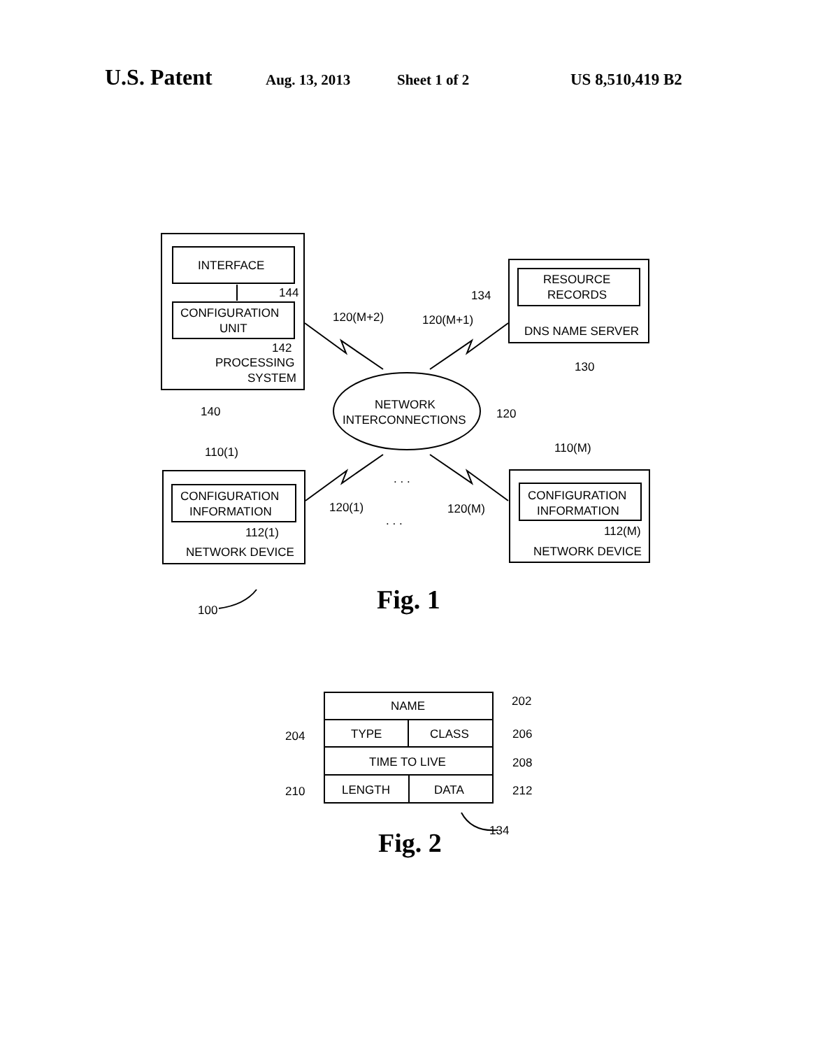U.S. Patent Aug. 13, 2013 Sheet 1 of 2 US 8,510,419 B2
INTERFACE
144
CONFIGURATION
UNIT
142
PROCESSING
SYSTEM
140
RESOURCE
RECORDS
134
DNS NAME SERVER
130
120(M+2)
120(M+1)
NETWORK
INTERCONNECTIONS
120
110(1)
110(M)
CONFIGURATION
INFORMATION
112(1)
NETWORK DEVICE
CONFIGURATION
INFORMATION
112(M)
NETWORK DEVICE
120(1)
120(M)
. . .
. . .
100
Fig. 1
NAME
202
TYPE
CLASS
204
206
TIME TO LIVE
208
LENGTH
DATA
210
212
134
Fig. 2